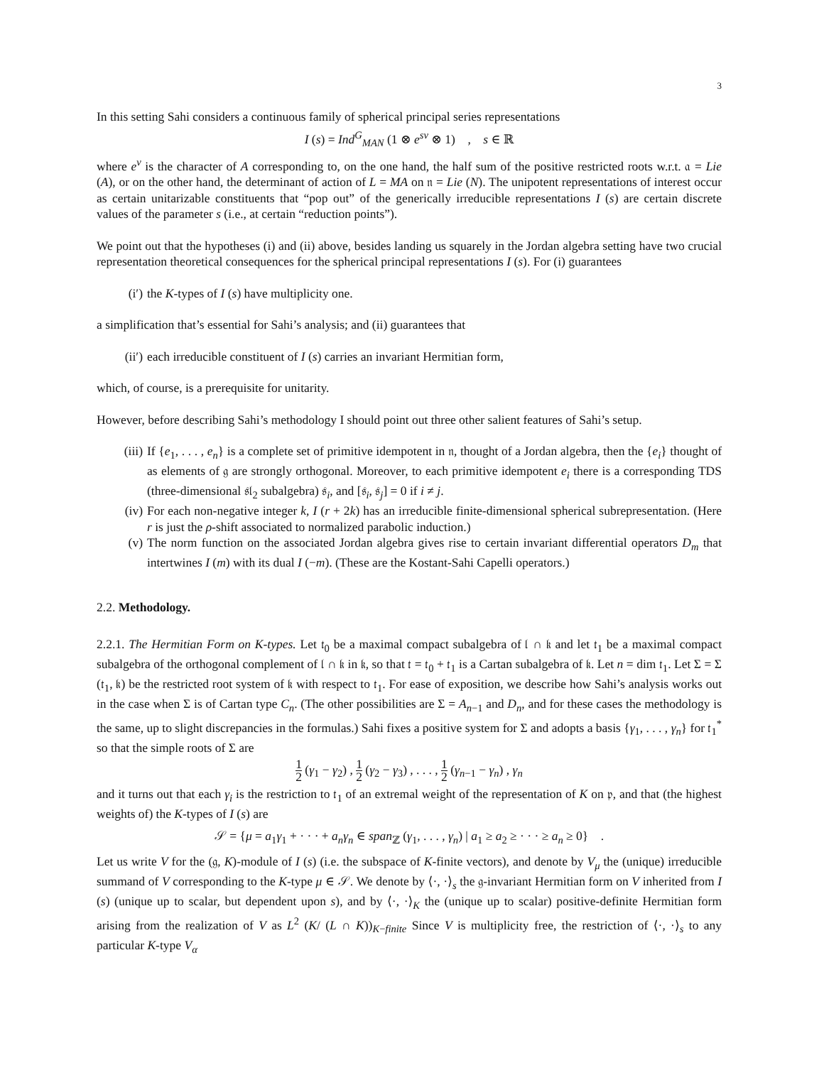3
In this setting Sahi considers a continuous family of spherical principal series representations
I (s) = Ind<sup>G</sup><sub>MAN</sub> (1 ⊗ e<sup>sν</sup> ⊗ 1) , s ∈ ℝ
where e<sup>ν</sup> is the character of A corresponding to, on the one hand, the half sum of the positive restricted roots w.r.t. 𝔞 = Lie (A), or on the other hand, the determinant of action of L = MA on 𝔫 = Lie (N). The unipotent representations of interest occur as certain unitarizable constituents that “pop out” of the generically irreducible representations I (s) are certain discrete values of the parameter s (i.e., at certain “reduction points”).
We point out that the hypotheses (i) and (ii) above, besides landing us squarely in the Jordan algebra setting have two crucial representation theoretical consequences for the spherical principal representations I (s). For (i) guarantees
(i′) the K-types of I (s) have multiplicity one.
a simplification that’s essential for Sahi’s analysis; and (ii) guarantees that
(ii′) each irreducible constituent of I (s) carries an invariant Hermitian form,
which, of course, is a prerequisite for unitarity.
However, before describing Sahi’s methodology I should point out three other salient features of Sahi’s setup.
(iii) If {e<sub>1</sub>, . . . , e<sub>n</sub>} is a complete set of primitive idempotent in 𝔫, thought of a Jordan algebra, then the {e<sub>i</sub>} thought of as elements of 𝔤 are strongly orthogonal. Moreover, to each primitive idempotent e<sub>i</sub> there is a corresponding TDS (three-dimensional 𝔰𝔩<sub>2</sub> subalgebra) 𝔰<sub>i</sub>, and [𝔰<sub>i</sub>, 𝔰<sub>j</sub>] = 0 if i ≠ j.
(iv) For each non-negative integer k, I (r + 2k) has an irreducible finite-dimensional spherical subrepresentation. (Here r is just the ρ-shift associated to normalized parabolic induction.)
(v) The norm function on the associated Jordan algebra gives rise to certain invariant differential operators D<sub>m</sub> that intertwines I (m) with its dual I (−m). (These are the Kostant-Sahi Capelli operators.)
2.2. Methodology.
2.2.1. The Hermitian Form on K-types. Let 𝔱<sub>0</sub> be a maximal compact subalgebra of 𝔩 ∩ 𝔨 and let 𝔱<sub>1</sub> be a maximal compact subalgebra of the orthogonal complement of 𝔩 ∩ 𝔨 in 𝔨, so that 𝔱 = 𝔱<sub>0</sub> + 𝔱<sub>1</sub> is a Cartan subalgebra of 𝔨. Let n = dim 𝔱<sub>1</sub>. Let Σ = Σ (𝔱<sub>1</sub>, 𝔨) be the restricted root system of 𝔨 with respect to 𝔱<sub>1</sub>. For ease of exposition, we describe how Sahi’s analysis works out in the case when Σ is of Cartan type C<sub>n</sub>. (The other possibilities are Σ = A<sub>n−1</sub> and D<sub>n</sub>, and for these cases the methodology is the same, up to slight discrepancies in the formulas.) Sahi fixes a positive system for Σ and adopts a basis {γ<sub>1</sub>, . . . , γ<sub>n</sub>} for 𝔱<sub>1</sub><sup>*</sup> so that the simple roots of Σ are
1 2 (γ<sub>1</sub> − γ<sub>2</sub>) , 1 2 (γ<sub>2</sub> − γ<sub>3</sub>) , . . . , 1 2 (γ<sub>n−1</sub> − γ<sub>n</sub>) , γ<sub>n</sub>
and it turns out that each γ<sub>i</sub> is the restriction to 𝔱<sub>1</sub> of an extremal weight of the representation of K on 𝔭, and that (the highest weights of) the K-types of I (s) are
𝒮 = {μ = a<sub>1</sub>γ<sub>1</sub> + · · · + a<sub>n</sub>γ<sub>n</sub> ∈ span<sub>ℤ</sub> (γ<sub>1</sub>, . . . , γ<sub>n</sub>) | a<sub>1</sub> ≥ a<sub>2</sub> ≥ · · · ≥ a<sub>n</sub> ≥ 0} .
Let us write V for the (𝔤, K)-module of I (s) (i.e. the subspace of K-finite vectors), and denote by V<sub>μ</sub> the (unique) irreducible summand of V corresponding to the K-type μ ∈ 𝒮. We denote by ⟨·, ·⟩<sub>s</sub> the 𝔤-invariant Hermitian form on V inherited from I (s) (unique up to scalar, but dependent upon s), and by ⟨·, ·⟩<sub>K</sub> the (unique up to scalar) positive-definite Hermitian form arising from the realization of V as L<sup>2</sup> (K/ (L ∩ K))<sub>K−finite</sub> Since V is multiplicity free, the restriction of ⟨·, ·⟩<sub>s</sub> to any particular K-type V<sub>α</sub>